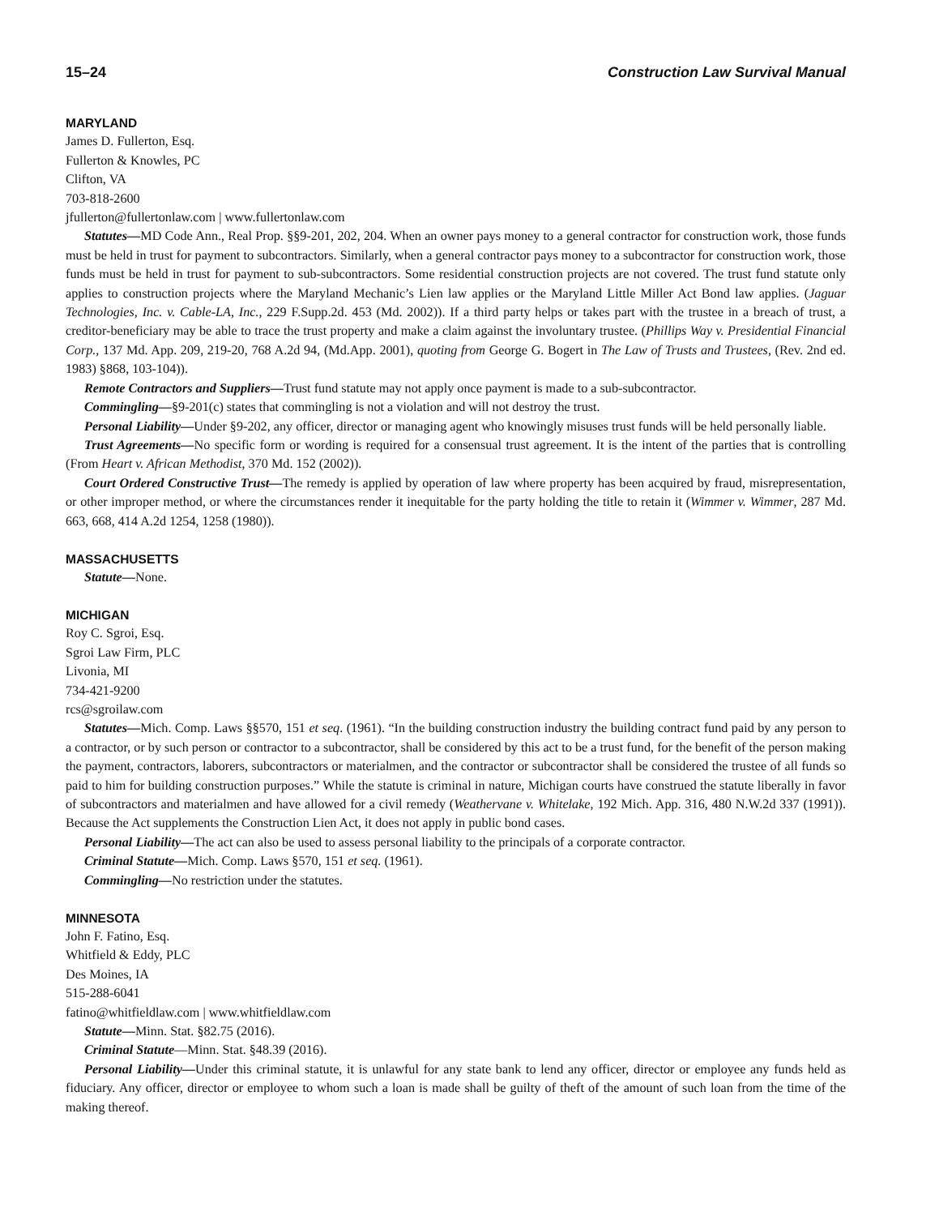15–24 Construction Law Survival Manual
MARYLAND
James D. Fullerton, Esq.
Fullerton & Knowles, PC
Clifton, VA
703-818-2600
jfullerton@fullertonlaw.com | www.fullertonlaw.com
Statutes—MD Code Ann., Real Prop. §§9-201, 202, 204. When an owner pays money to a general contractor for construction work, those funds must be held in trust for payment to subcontractors. Similarly, when a general contractor pays money to a subcontractor for construction work, those funds must be held in trust for payment to sub-subcontractors. Some residential construction projects are not covered. The trust fund statute only applies to construction projects where the Maryland Mechanic’s Lien law applies or the Maryland Little Miller Act Bond law applies. (Jaguar Technologies, Inc. v. Cable-LA, Inc., 229 F.Supp.2d. 453 (Md. 2002)). If a third party helps or takes part with the trustee in a breach of trust, a creditor-beneficiary may be able to trace the trust property and make a claim against the involuntary trustee. (Phillips Way v. Presidential Financial Corp., 137 Md. App. 209, 219-20, 768 A.2d 94, (Md.App. 2001), quoting from George G. Bogert in The Law of Trusts and Trustees, (Rev. 2nd ed. 1983) §868, 103-104)).
Remote Contractors and Suppliers—Trust fund statute may not apply once payment is made to a sub-subcontractor.
Commingling—§9-201(c) states that commingling is not a violation and will not destroy the trust.
Personal Liability—Under §9-202, any officer, director or managing agent who knowingly misuses trust funds will be held personally liable.
Trust Agreements—No specific form or wording is required for a consensual trust agreement. It is the intent of the parties that is controlling (From Heart v. African Methodist, 370 Md. 152 (2002)).
Court Ordered Constructive Trust—The remedy is applied by operation of law where property has been acquired by fraud, misrepresentation, or other improper method, or where the circumstances render it inequitable for the party holding the title to retain it (Wimmer v. Wimmer, 287 Md. 663, 668, 414 A.2d 1254, 1258 (1980)).
MASSACHUSETTS
Statute—None.
MICHIGAN
Roy C. Sgroi, Esq.
Sgroi Law Firm, PLC
Livonia, MI
734-421-9200
rcs@sgroilaw.com
Statutes—Mich. Comp. Laws §§570, 151 et seq. (1961). “In the building construction industry the building contract fund paid by any person to a contractor, or by such person or contractor to a subcontractor, shall be considered by this act to be a trust fund, for the benefit of the person making the payment, contractors, laborers, subcontractors or materialmen, and the contractor or subcontractor shall be considered the trustee of all funds so paid to him for building construction purposes.” While the statute is criminal in nature, Michigan courts have construed the statute liberally in favor of subcontractors and materialmen and have allowed for a civil remedy (Weathervane v. Whitelake, 192 Mich. App. 316, 480 N.W.2d 337 (1991)). Because the Act supplements the Construction Lien Act, it does not apply in public bond cases.
Personal Liability—The act can also be used to assess personal liability to the principals of a corporate contractor.
Criminal Statute—Mich. Comp. Laws §570, 151 et seq. (1961).
Commingling—No restriction under the statutes.
MINNESOTA
John F. Fatino, Esq.
Whitfield & Eddy, PLC
Des Moines, IA
515-288-6041
fatino@whitfieldlaw.com | www.whitfieldlaw.com
Statute—Minn. Stat. §82.75 (2016).
Criminal Statute—Minn. Stat. §48.39 (2016).
Personal Liability—Under this criminal statute, it is unlawful for any state bank to lend any officer, director or employee any funds held as fiduciary. Any officer, director or employee to whom such a loan is made shall be guilty of theft of the amount of such loan from the time of the making thereof.